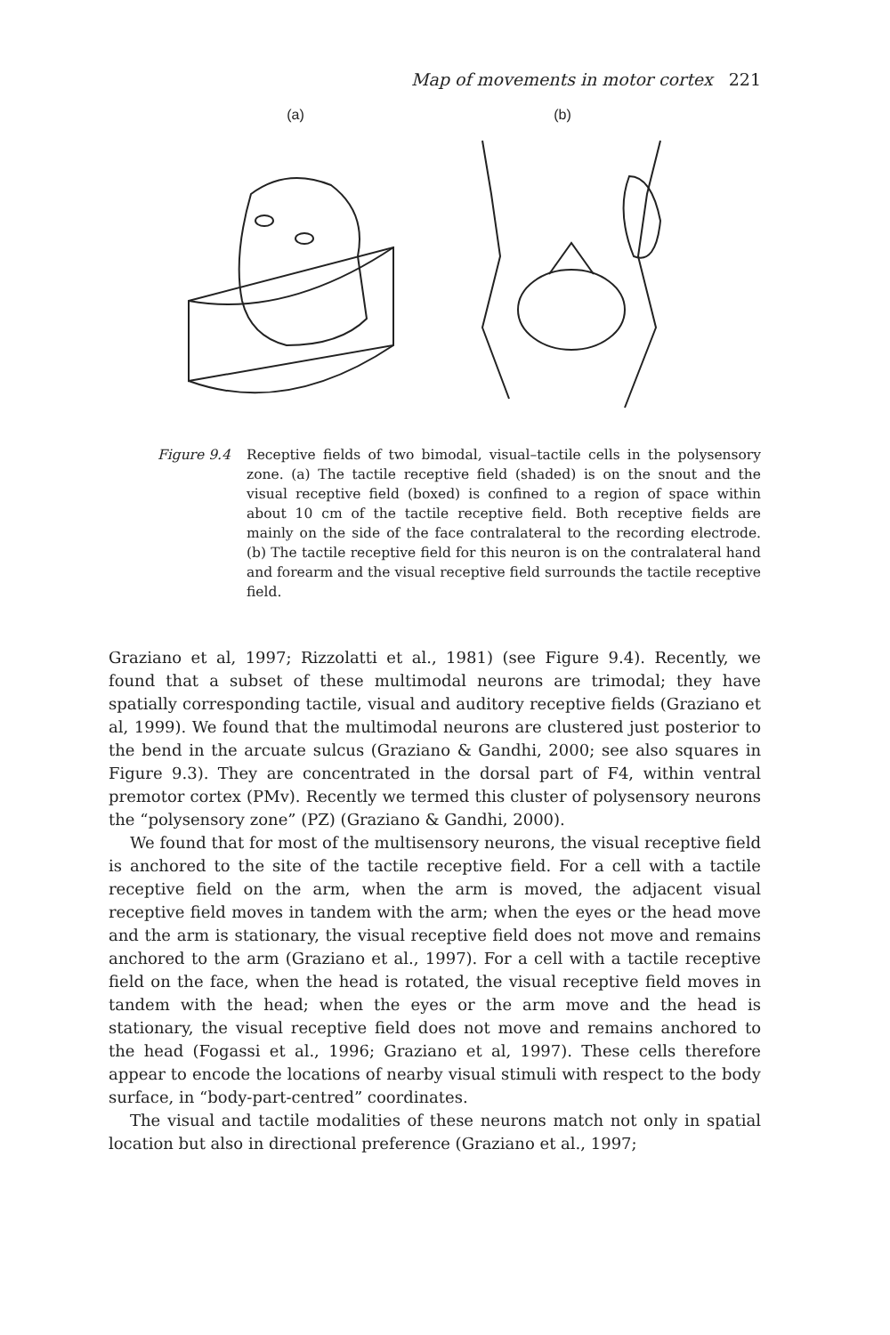Map of movements in motor cortex 221
(a)
(b)
Figure 9.4 Receptive fields of two bimodal, visual–tactile cells in the polysensory zone. (a) The tactile receptive field (shaded) is on the snout and the visual receptive field (boxed) is confined to a region of space within about 10 cm of the tactile receptive field. Both receptive fields are mainly on the side of the face contralateral to the recording electrode. (b) The tactile receptive field for this neuron is on the contralateral hand and forearm and the visual receptive field surrounds the tactile receptive field.
Graziano et al, 1997; Rizzolatti et al., 1981) (see Figure 9.4). Recently, we found that a subset of these multimodal neurons are trimodal; they have spatially corresponding tactile, visual and auditory receptive fields (Graziano et al, 1999). We found that the multimodal neurons are clustered just posterior to the bend in the arcuate sulcus (Graziano & Gandhi, 2000; see also squares in Figure 9.3). They are concentrated in the dorsal part of F4, within ventral premotor cortex (PMv). Recently we termed this cluster of polysensory neurons the “polysensory zone” (PZ) (Graziano & Gandhi, 2000).
We found that for most of the multisensory neurons, the visual receptive field is anchored to the site of the tactile receptive field. For a cell with a tactile receptive field on the arm, when the arm is moved, the adjacent visual receptive field moves in tandem with the arm; when the eyes or the head move and the arm is stationary, the visual receptive field does not move and remains anchored to the arm (Graziano et al., 1997). For a cell with a tactile receptive field on the face, when the head is rotated, the visual receptive field moves in tandem with the head; when the eyes or the arm move and the head is stationary, the visual receptive field does not move and remains anchored to the head (Fogassi et al., 1996; Graziano et al, 1997). These cells therefore appear to encode the locations of nearby visual stimuli with respect to the body surface, in “body-part-centred” coordinates.
The visual and tactile modalities of these neurons match not only in spatial location but also in directional preference (Graziano et al., 1997;